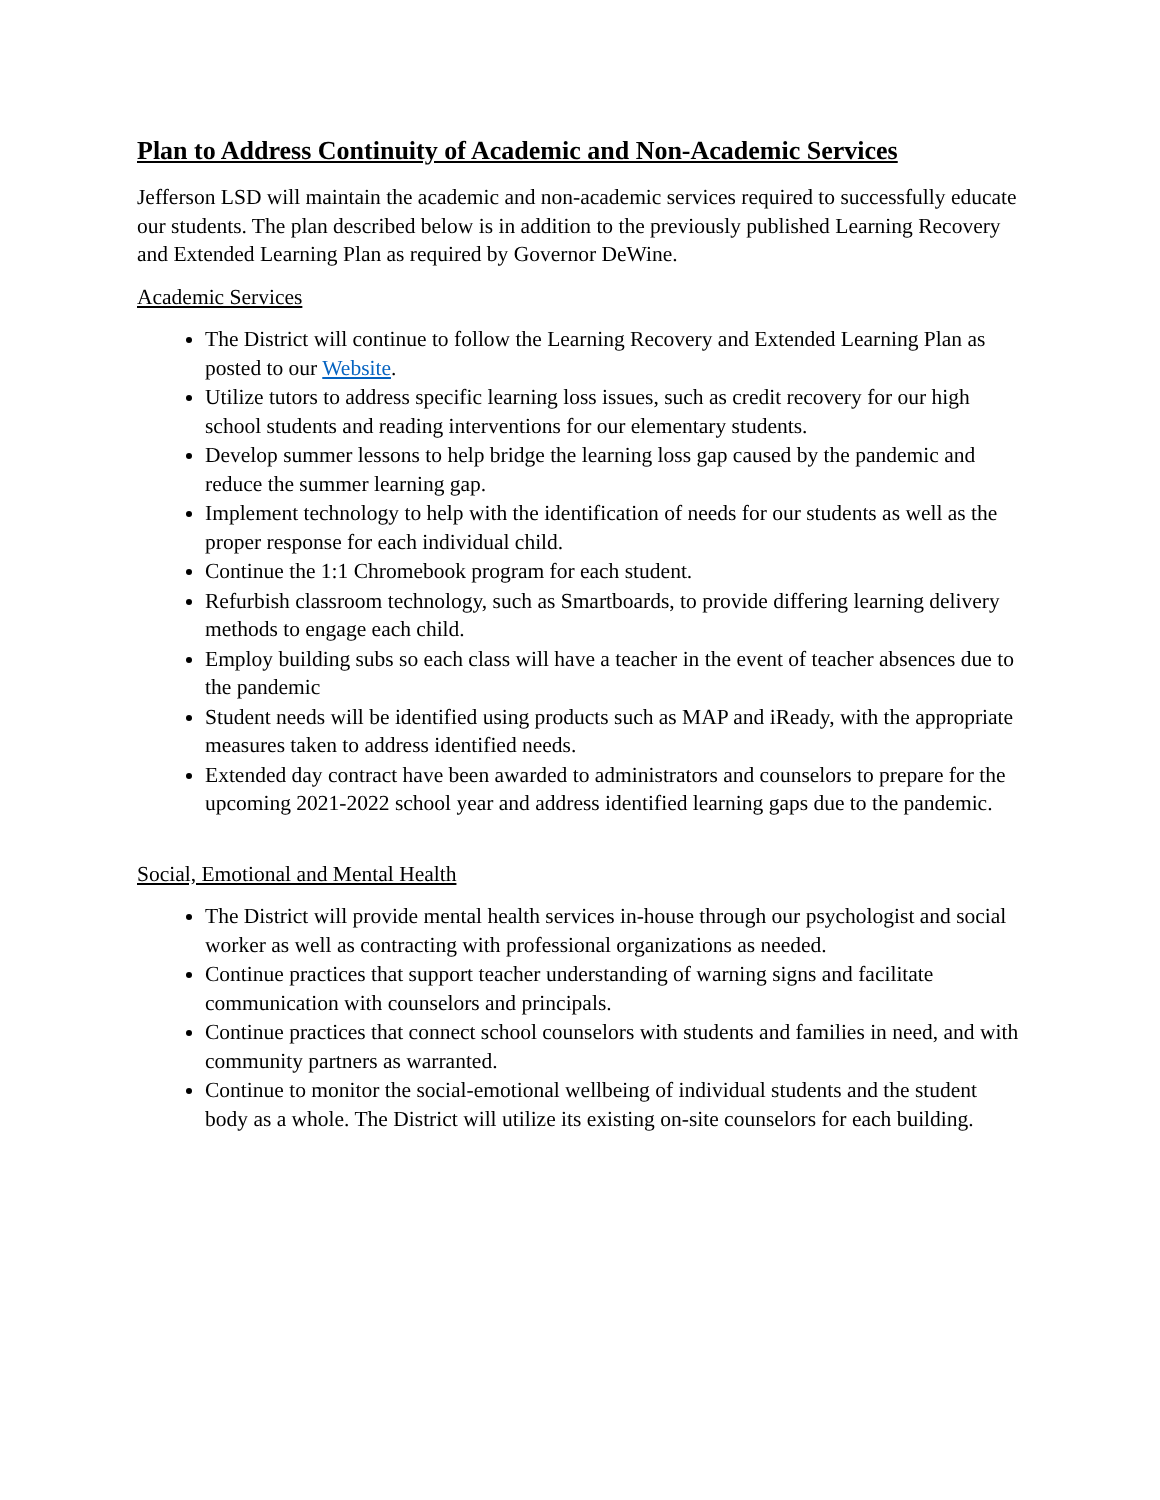Plan to Address Continuity of Academic and Non-Academic Services
Jefferson LSD will maintain the academic and non-academic services required to successfully educate our students. The plan described below is in addition to the previously published Learning Recovery and Extended Learning Plan as required by Governor DeWine.
Academic Services
The District will continue to follow the Learning Recovery and Extended Learning Plan as posted to our Website.
Utilize tutors to address specific learning loss issues, such as credit recovery for our high school students and reading interventions for our elementary students.
Develop summer lessons to help bridge the learning loss gap caused by the pandemic and reduce the summer learning gap.
Implement technology to help with the identification of needs for our students as well as the proper response for each individual child.
Continue the 1:1 Chromebook program for each student.
Refurbish classroom technology, such as Smartboards, to provide differing learning delivery methods to engage each child.
Employ building subs so each class will have a teacher in the event of teacher absences due to the pandemic
Student needs will be identified using products such as MAP and iReady, with the appropriate measures taken to address identified needs.
Extended day contract have been awarded to administrators and counselors to prepare for the upcoming 2021-2022 school year and address identified learning gaps due to the pandemic.
Social, Emotional and Mental Health
The District will provide mental health services in-house through our psychologist and social worker as well as contracting with professional organizations as needed.
Continue practices that support teacher understanding of warning signs and facilitate communication with counselors and principals.
Continue practices that connect school counselors with students and families in need, and with community partners as warranted.
Continue to monitor the social-emotional wellbeing of individual students and the student body as a whole. The District will utilize its existing on-site counselors for each building.